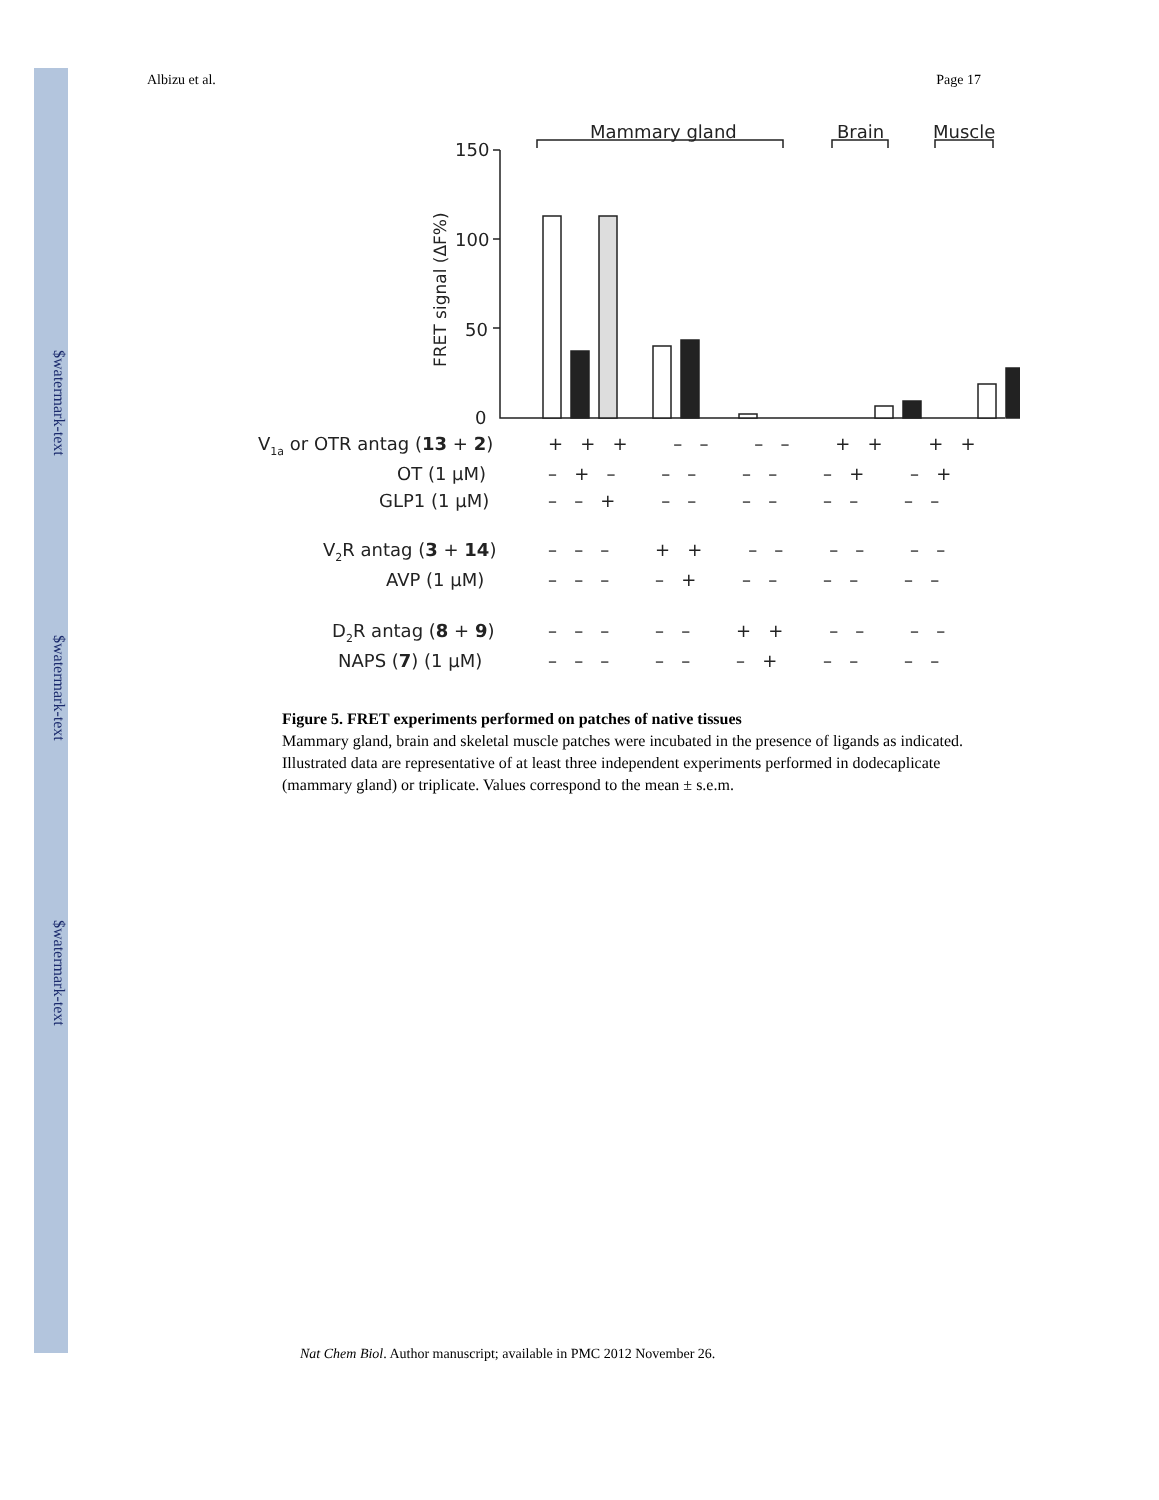$watermark-text
$watermark-text
$watermark-text
Albizu et al. Page 17
Mammary gland
Brain
Muscle
150
100
50
0
FRET signal (ΔF%)
V1a or OTR antag (13 + 2)
OT (1 µM)
GLP1 (1 µM)
V2R antag (3 + 14)
AVP (1 µM)
D2R antag (8 + 9)
NAPS (7) (1 µM)
+ + + – – – – + + + +
– + – – – – – – + – +
– – + – – – – – – – –
– – – + + – – – – – –
– – – – + – – – – – –
– – – – – + + – – – –
– – – – – – + – – – –
Figure 5. FRET experiments performed on patches of native tissues
Mammary gland, brain and skeletal muscle patches were incubated in the presence of ligands as indicated. Illustrated data are representative of at least three independent experiments performed in dodecaplicate (mammary gland) or triplicate. Values correspond to the mean ± s.e.m.
Nat Chem Biol. Author manuscript; available in PMC 2012 November 26.